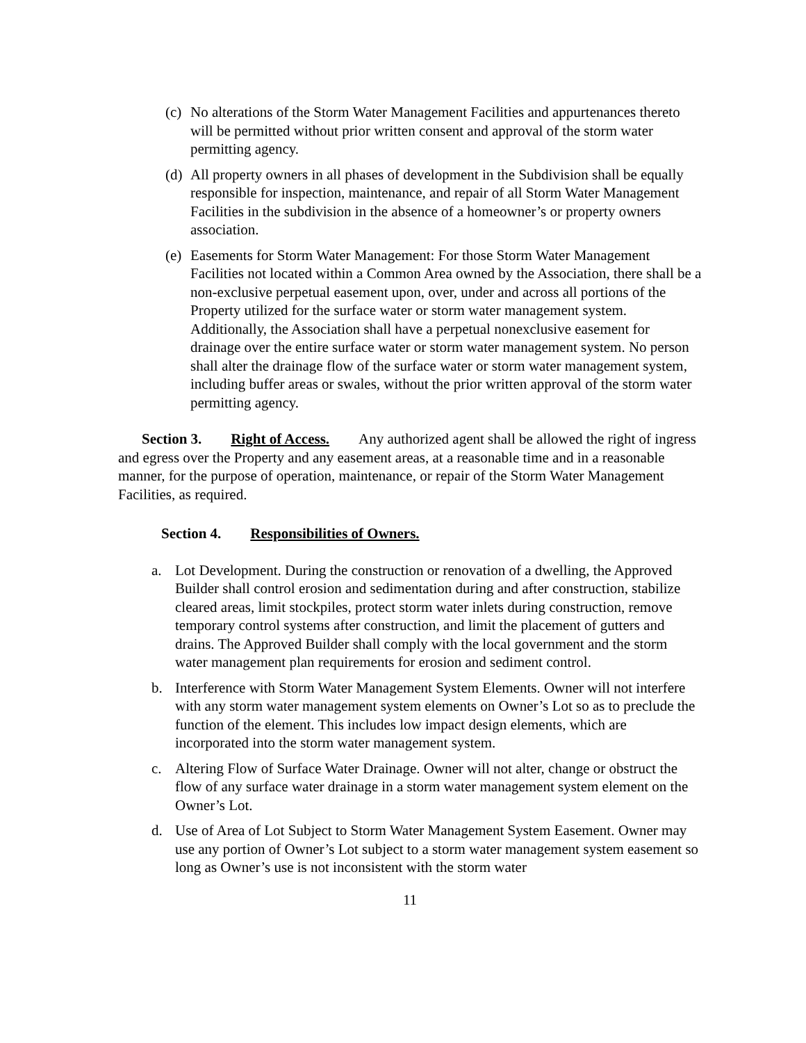(c) No alterations of the Storm Water Management Facilities and appurtenances thereto will be permitted without prior written consent and approval of the storm water permitting agency.
(d) All property owners in all phases of development in the Subdivision shall be equally responsible for inspection, maintenance, and repair of all Storm Water Management Facilities in the subdivision in the absence of a homeowner’s or property owners association.
(e) Easements for Storm Water Management: For those Storm Water Management Facilities not located within a Common Area owned by the Association, there shall be a non-exclusive perpetual easement upon, over, under and across all portions of the Property utilized for the surface water or storm water management system. Additionally, the Association shall have a perpetual nonexclusive easement for drainage over the entire surface water or storm water management system. No person shall alter the drainage flow of the surface water or storm water management system, including buffer areas or swales, without the prior written approval of the storm water permitting agency.
Section 3. Right of Access. Any authorized agent shall be allowed the right of ingress and egress over the Property and any easement areas, at a reasonable time and in a reasonable manner, for the purpose of operation, maintenance, or repair of the Storm Water Management Facilities, as required.
Section 4. Responsibilities of Owners.
a. Lot Development. During the construction or renovation of a dwelling, the Approved Builder shall control erosion and sedimentation during and after construction, stabilize cleared areas, limit stockpiles, protect storm water inlets during construction, remove temporary control systems after construction, and limit the placement of gutters and drains. The Approved Builder shall comply with the local government and the storm water management plan requirements for erosion and sediment control.
b. Interference with Storm Water Management System Elements. Owner will not interfere with any storm water management system elements on Owner’s Lot so as to preclude the function of the element. This includes low impact design elements, which are incorporated into the storm water management system.
c. Altering Flow of Surface Water Drainage. Owner will not alter, change or obstruct the flow of any surface water drainage in a storm water management system element on the Owner’s Lot.
d. Use of Area of Lot Subject to Storm Water Management System Easement. Owner may use any portion of Owner’s Lot subject to a storm water management system easement so long as Owner’s use is not inconsistent with the storm water
11